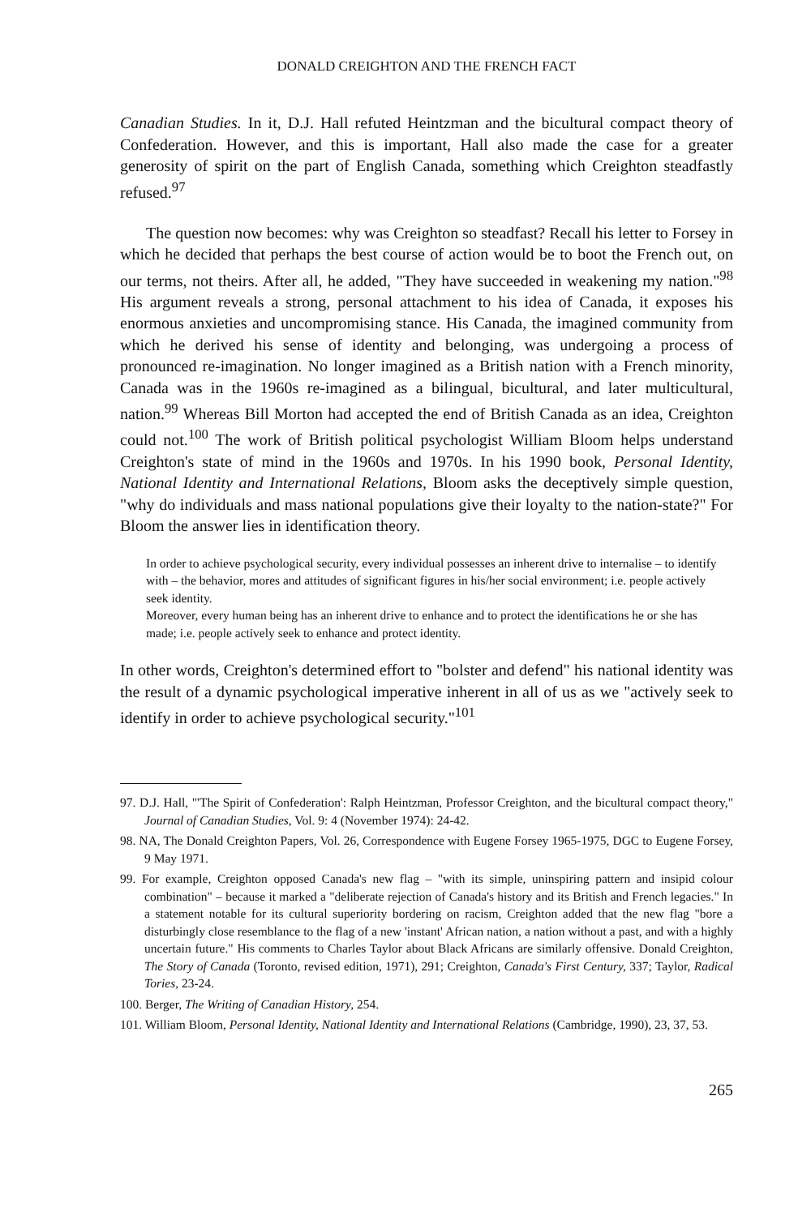DONALD CREIGHTON AND THE FRENCH FACT
Canadian Studies. In it, D.J. Hall refuted Heintzman and the bicultural compact theory of Confederation. However, and this is important, Hall also made the case for a greater generosity of spirit on the part of English Canada, something which Creighton steadfastly refused.<sup>97</sup>
The question now becomes: why was Creighton so steadfast? Recall his letter to Forsey in which he decided that perhaps the best course of action would be to boot the French out, on our terms, not theirs. After all, he added, "They have succeeded in weakening my nation."<sup>98</sup> His argument reveals a strong, personal attachment to his idea of Canada, it exposes his enormous anxieties and uncompromising stance. His Canada, the imagined community from which he derived his sense of identity and belonging, was undergoing a process of pronounced re-imagination. No longer imagined as a British nation with a French minority, Canada was in the 1960s re-imagined as a bilingual, bicultural, and later multicultural, nation.<sup>99</sup> Whereas Bill Morton had accepted the end of British Canada as an idea, Creighton could not.<sup>100</sup> The work of British political psychologist William Bloom helps understand Creighton's state of mind in the 1960s and 1970s. In his 1990 book, Personal Identity, National Identity and International Relations, Bloom asks the deceptively simple question, "why do individuals and mass national populations give their loyalty to the nation-state?" For Bloom the answer lies in identification theory.
In order to achieve psychological security, every individual possesses an inherent drive to internalise – to identify with – the behavior, mores and attitudes of significant figures in his/her social environment; i.e. people actively seek identity.
Moreover, every human being has an inherent drive to enhance and to protect the identifications he or she has made; i.e. people actively seek to enhance and protect identity.
In other words, Creighton's determined effort to "bolster and defend" his national identity was the result of a dynamic psychological imperative inherent in all of us as we "actively seek to identify in order to achieve psychological security."<sup>101</sup>
97. D.J. Hall, "'The Spirit of Confederation': Ralph Heintzman, Professor Creighton, and the bicultural compact theory," Journal of Canadian Studies, Vol. 9: 4 (November 1974): 24-42.
98. NA, The Donald Creighton Papers, Vol. 26, Correspondence with Eugene Forsey 1965-1975, DGC to Eugene Forsey, 9 May 1971.
99. For example, Creighton opposed Canada's new flag – "with its simple, uninspiring pattern and insipid colour combination" – because it marked a "deliberate rejection of Canada's history and its British and French legacies." In a statement notable for its cultural superiority bordering on racism, Creighton added that the new flag "bore a disturbingly close resemblance to the flag of a new 'instant' African nation, a nation without a past, and with a highly uncertain future." His comments to Charles Taylor about Black Africans are similarly offensive. Donald Creighton, The Story of Canada (Toronto, revised edition, 1971), 291; Creighton, Canada's First Century, 337; Taylor, Radical Tories, 23-24.
100. Berger, The Writing of Canadian History, 254.
101. William Bloom, Personal Identity, National Identity and International Relations (Cambridge, 1990), 23, 37, 53.
265